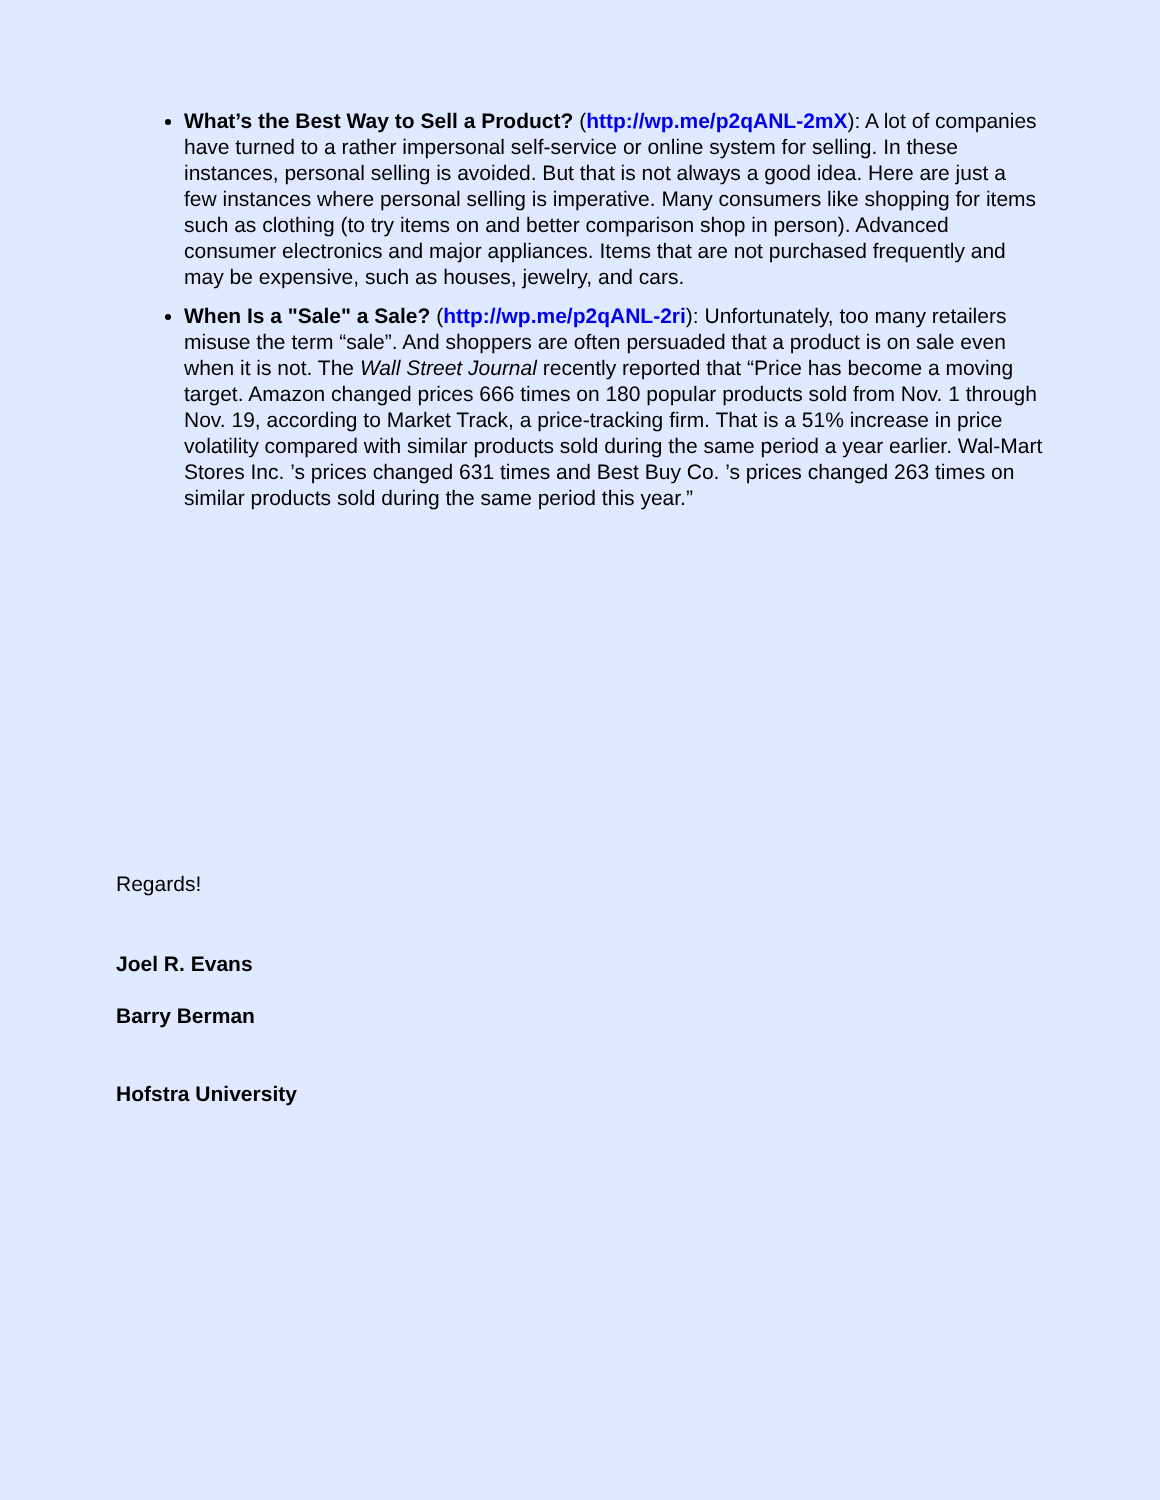What’s the Best Way to Sell a Product? (http://wp.me/p2qANL-2mX): A lot of companies have turned to a rather impersonal self-service or online system for selling. In these instances, personal selling is avoided. But that is not always a good idea. Here are just a few instances where personal selling is imperative. Many consumers like shopping for items such as clothing (to try items on and better comparison shop in person). Advanced consumer electronics and major appliances. Items that are not purchased frequently and may be expensive, such as houses, jewelry, and cars.
When Is a "Sale" a Sale? (http://wp.me/p2qANL-2ri): Unfortunately, too many retailers misuse the term “sale”. And shoppers are often persuaded that a product is on sale even when it is not. The Wall Street Journal recently reported that “Price has become a moving target. Amazon changed prices 666 times on 180 popular products sold from Nov. 1 through Nov. 19, according to Market Track, a price-tracking firm. That is a 51% increase in price volatility compared with similar products sold during the same period a year earlier. Wal-Mart Stores Inc. ’s prices changed 631 times and Best Buy Co. ’s prices changed 263 times on similar products sold during the same period this year.”
Regards!
Joel R. Evans
Barry Berman
Hofstra University